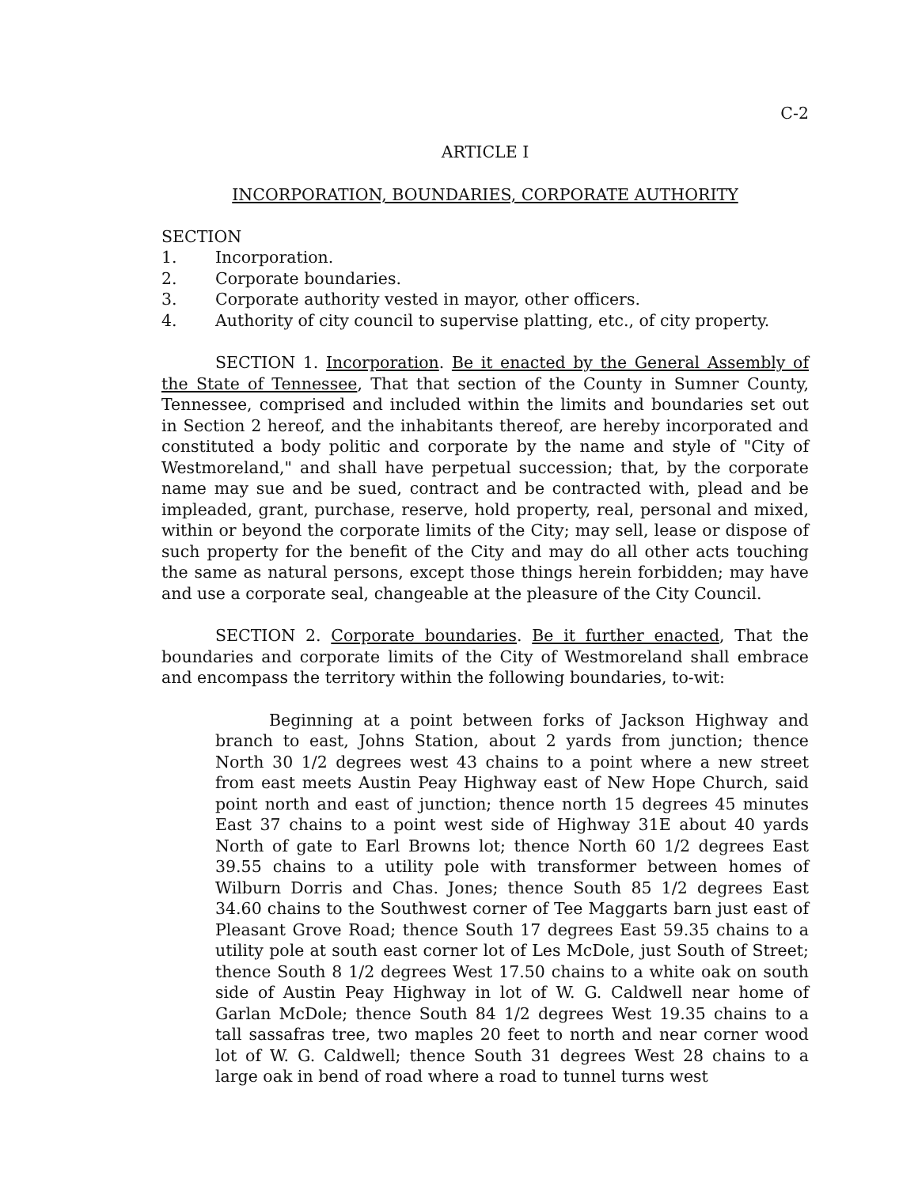C-2
ARTICLE I
INCORPORATION, BOUNDARIES, CORPORATE AUTHORITY
SECTION
1. Incorporation.
2. Corporate boundaries.
3. Corporate authority vested in mayor, other officers.
4. Authority of city council to supervise platting, etc., of city property.
SECTION 1. Incorporation. Be it enacted by the General Assembly of the State of Tennessee, That that section of the County in Sumner County, Tennessee, comprised and included within the limits and boundaries set out in Section 2 hereof, and the inhabitants thereof, are hereby incorporated and constituted a body politic and corporate by the name and style of "City of Westmoreland," and shall have perpetual succession; that, by the corporate name may sue and be sued, contract and be contracted with, plead and be impleaded, grant, purchase, reserve, hold property, real, personal and mixed, within or beyond the corporate limits of the City; may sell, lease or dispose of such property for the benefit of the City and may do all other acts touching the same as natural persons, except those things herein forbidden; may have and use a corporate seal, changeable at the pleasure of the City Council.
SECTION 2. Corporate boundaries. Be it further enacted, That the boundaries and corporate limits of the City of Westmoreland shall embrace and encompass the territory within the following boundaries, to-wit:
Beginning at a point between forks of Jackson Highway and branch to east, Johns Station, about 2 yards from junction; thence North 30 1/2 degrees west 43 chains to a point where a new street from east meets Austin Peay Highway east of New Hope Church, said point north and east of junction; thence north 15 degrees 45 minutes East 37 chains to a point west side of Highway 31E about 40 yards North of gate to Earl Browns lot; thence North 60 1/2 degrees East 39.55 chains to a utility pole with transformer between homes of Wilburn Dorris and Chas. Jones; thence South 85 1/2 degrees East 34.60 chains to the Southwest corner of Tee Maggarts barn just east of Pleasant Grove Road; thence South 17 degrees East 59.35 chains to a utility pole at south east corner lot of Les McDole, just South of Street; thence South 8 1/2 degrees West 17.50 chains to a white oak on south side of Austin Peay Highway in lot of W. G. Caldwell near home of Garlan McDole; thence South 84 1/2 degrees West 19.35 chains to a tall sassafras tree, two maples 20 feet to north and near corner wood lot of W. G. Caldwell; thence South 31 degrees West 28 chains to a large oak in bend of road where a road to tunnel turns west